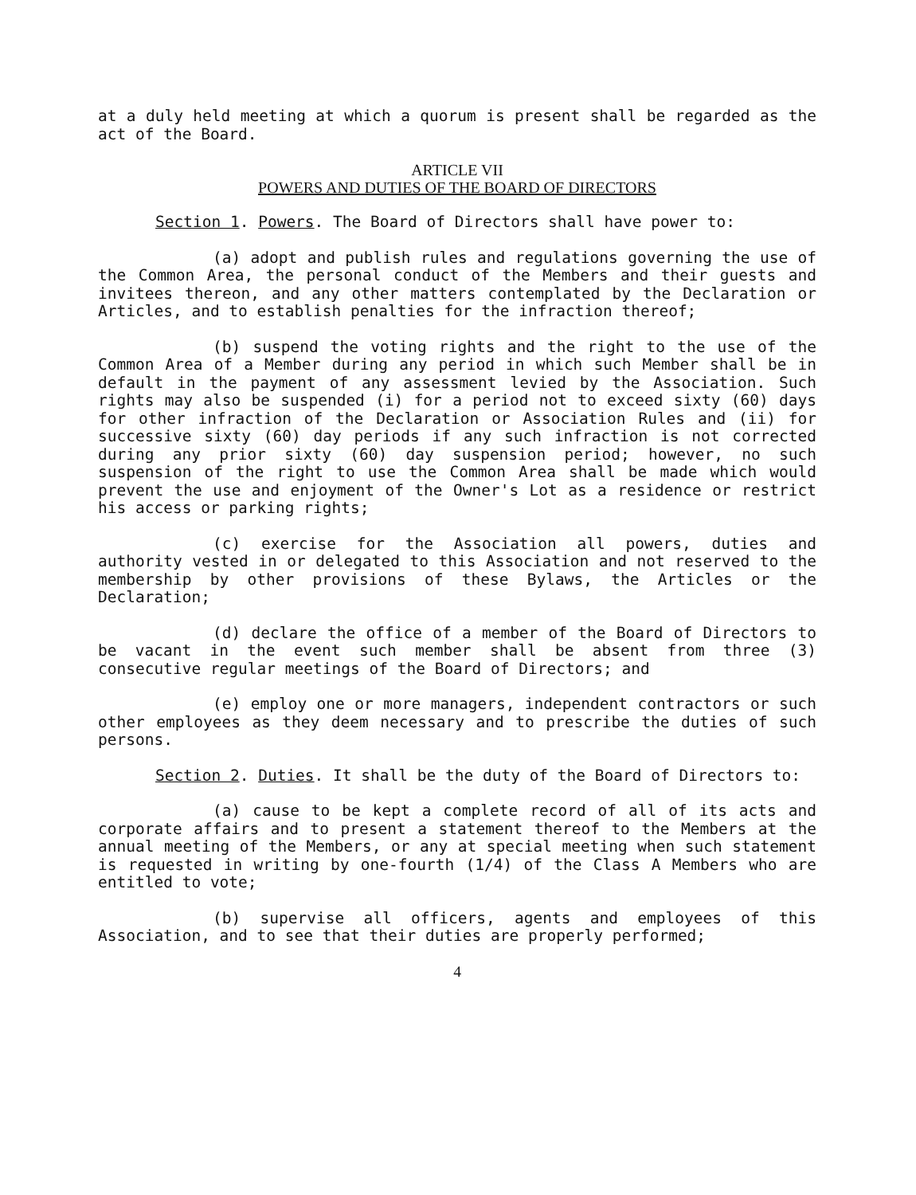at a duly held meeting at which a quorum is present shall be regarded as the act of the Board.
ARTICLE VII
POWERS AND DUTIES OF THE BOARD OF DIRECTORS
Section 1. Powers. The Board of Directors shall have power to:
(a) adopt and publish rules and regulations governing the use of the Common Area, the personal conduct of the Members and their guests and invitees thereon, and any other matters contemplated by the Declaration or Articles, and to establish penalties for the infraction thereof;
(b) suspend the voting rights and the right to the use of the Common Area of a Member during any period in which such Member shall be in default in the payment of any assessment levied by the Association. Such rights may also be suspended (i) for a period not to exceed sixty (60) days for other infraction of the Declaration or Association Rules and (ii) for successive sixty (60) day periods if any such infraction is not corrected during any prior sixty (60) day suspension period; however, no such suspension of the right to use the Common Area shall be made which would prevent the use and enjoyment of the Owner's Lot as a residence or restrict his access or parking rights;
(c) exercise for the Association all powers, duties and authority vested in or delegated to this Association and not reserved to the membership by other provisions of these Bylaws, the Articles or the Declaration;
(d) declare the office of a member of the Board of Directors to be vacant in the event such member shall be absent from three (3) consecutive regular meetings of the Board of Directors; and
(e) employ one or more managers, independent contractors or such other employees as they deem necessary and to prescribe the duties of such persons.
Section 2. Duties. It shall be the duty of the Board of Directors to:
(a) cause to be kept a complete record of all of its acts and corporate affairs and to present a statement thereof to the Members at the annual meeting of the Members, or any at special meeting when such statement is requested in writing by one-fourth (1/4) of the Class A Members who are entitled to vote;
(b) supervise all officers, agents and employees of this Association, and to see that their duties are properly performed;
4